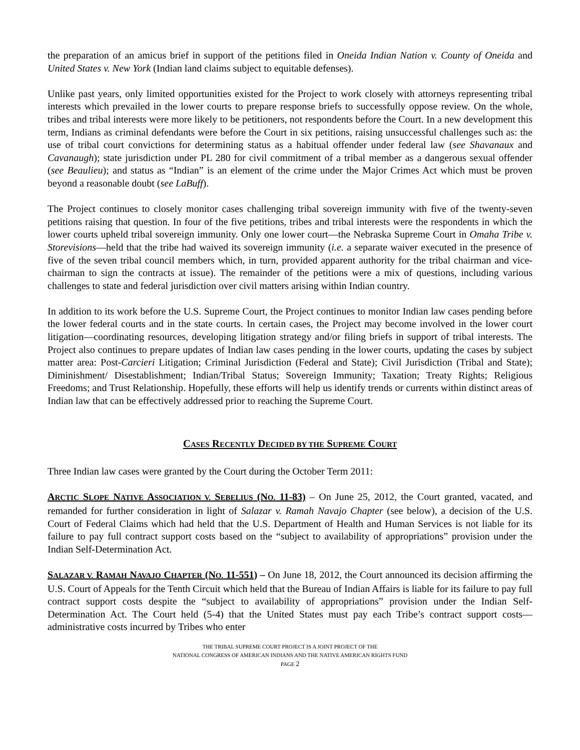the preparation of an amicus brief in support of the petitions filed in Oneida Indian Nation v. County of Oneida and United States v. New York (Indian land claims subject to equitable defenses).
Unlike past years, only limited opportunities existed for the Project to work closely with attorneys representing tribal interests which prevailed in the lower courts to prepare response briefs to successfully oppose review. On the whole, tribes and tribal interests were more likely to be petitioners, not respondents before the Court. In a new development this term, Indians as criminal defendants were before the Court in six petitions, raising unsuccessful challenges such as: the use of tribal court convictions for determining status as a habitual offender under federal law (see Shavanaux and Cavanaugh); state jurisdiction under PL 280 for civil commitment of a tribal member as a dangerous sexual offender (see Beaulieu); and status as “Indian” is an element of the crime under the Major Crimes Act which must be proven beyond a reasonable doubt (see LaBuff).
The Project continues to closely monitor cases challenging tribal sovereign immunity with five of the twenty-seven petitions raising that question. In four of the five petitions, tribes and tribal interests were the respondents in which the lower courts upheld tribal sovereign immunity. Only one lower court—the Nebraska Supreme Court in Omaha Tribe v. Storevisions—held that the tribe had waived its sovereign immunity (i.e. a separate waiver executed in the presence of five of the seven tribal council members which, in turn, provided apparent authority for the tribal chairman and vice-chairman to sign the contracts at issue). The remainder of the petitions were a mix of questions, including various challenges to state and federal jurisdiction over civil matters arising within Indian country.
In addition to its work before the U.S. Supreme Court, the Project continues to monitor Indian law cases pending before the lower federal courts and in the state courts. In certain cases, the Project may become involved in the lower court litigation—coordinating resources, developing litigation strategy and/or filing briefs in support of tribal interests. The Project also continues to prepare updates of Indian law cases pending in the lower courts, updating the cases by subject matter area: Post-Carcieri Litigation; Criminal Jurisdiction (Federal and State); Civil Jurisdiction (Tribal and State); Diminishment/ Disestablishment; Indian/Tribal Status; Sovereign Immunity; Taxation; Treaty Rights; Religious Freedoms; and Trust Relationship. Hopefully, these efforts will help us identify trends or currents within distinct areas of Indian law that can be effectively addressed prior to reaching the Supreme Court.
CASES RECENTLY DECIDED BY THE SUPREME COURT
Three Indian law cases were granted by the Court during the October Term 2011:
ARCTIC SLOPE NATIVE ASSOCIATION V. SEBELIUS (NO. 11-83) – On June 25, 2012, the Court granted, vacated, and remanded for further consideration in light of Salazar v. Ramah Navajo Chapter (see below), a decision of the U.S. Court of Federal Claims which had held that the U.S. Department of Health and Human Services is not liable for its failure to pay full contract support costs based on the “subject to availability of appropriations” provision under the Indian Self-Determination Act.
SALAZAR V. RAMAH NAVAJO CHAPTER (NO. 11-551) – On June 18, 2012, the Court announced its decision affirming the U.S. Court of Appeals for the Tenth Circuit which held that the Bureau of Indian Affairs is liable for its failure to pay full contract support costs despite the “subject to availability of appropriations” provision under the Indian Self-Determination Act. The Court held (5-4) that the United States must pay each Tribe’s contract support costs—administrative costs incurred by Tribes who enter
THE TRIBAL SUPREME COURT PROJECT IS A JOINT PROJECT OF THE
NATIONAL CONGRESS OF AMERICAN INDIANS AND THE NATIVE AMERICAN RIGHTS FUND
PAGE 2